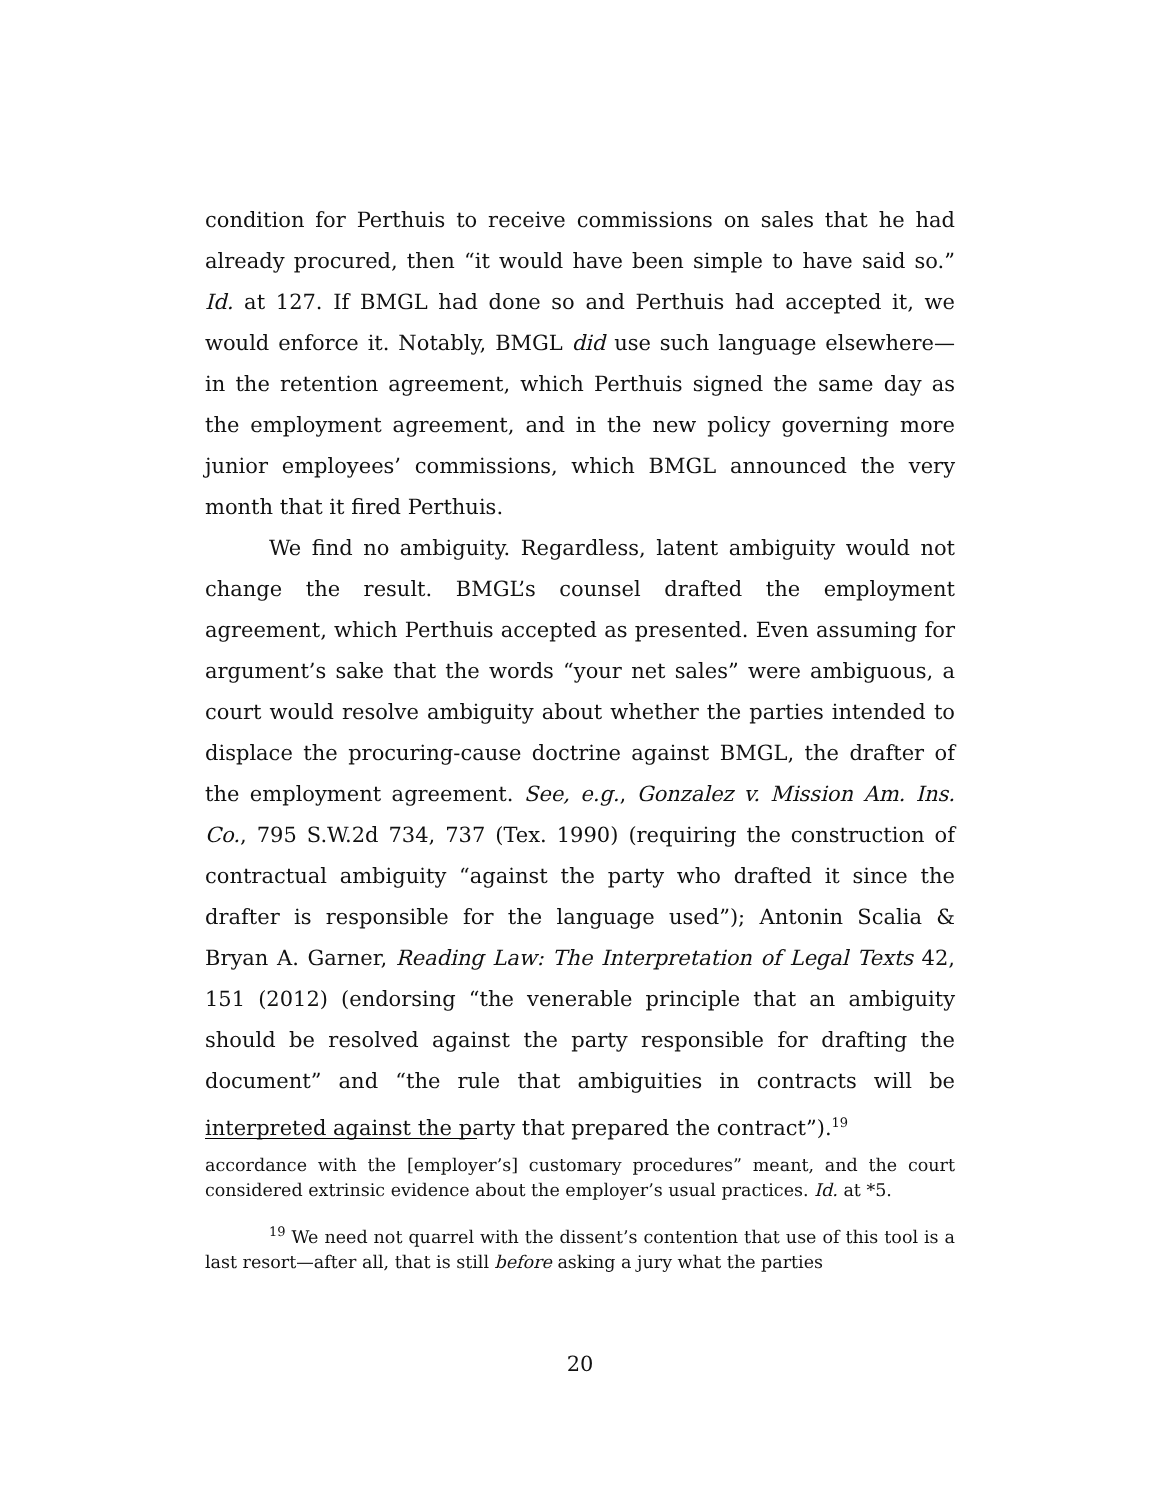condition for Perthuis to receive commissions on sales that he had already procured, then “it would have been simple to have said so.” Id. at 127. If BMGL had done so and Perthuis had accepted it, we would enforce it. Notably, BMGL did use such language elsewhere—in the retention agreement, which Perthuis signed the same day as the employment agreement, and in the new policy governing more junior employees’ commissions, which BMGL announced the very month that it fired Perthuis.
We find no ambiguity. Regardless, latent ambiguity would not change the result. BMGL’s counsel drafted the employment agreement, which Perthuis accepted as presented. Even assuming for argument’s sake that the words “your net sales” were ambiguous, a court would resolve ambiguity about whether the parties intended to displace the procuring-cause doctrine against BMGL, the drafter of the employment agreement. See, e.g., Gonzalez v. Mission Am. Ins. Co., 795 S.W.2d 734, 737 (Tex. 1990) (requiring the construction of contractual ambiguity “against the party who drafted it since the drafter is responsible for the language used”); Antonin Scalia & Bryan A. Garner, Reading Law: The Interpretation of Legal Texts 42, 151 (2012) (endorsing “the venerable principle that an ambiguity should be resolved against the party responsible for drafting the document” and “the rule that ambiguities in contracts will be interpreted against the party that prepared the contract”).<sup>19</sup>
accordance with the [employer’s] customary procedures” meant, and the court considered extrinsic evidence about the employer’s usual practices. Id. at *5.
<sup>19</sup> We need not quarrel with the dissent’s contention that use of this tool is a last resort—after all, that is still before asking a jury what the parties
20